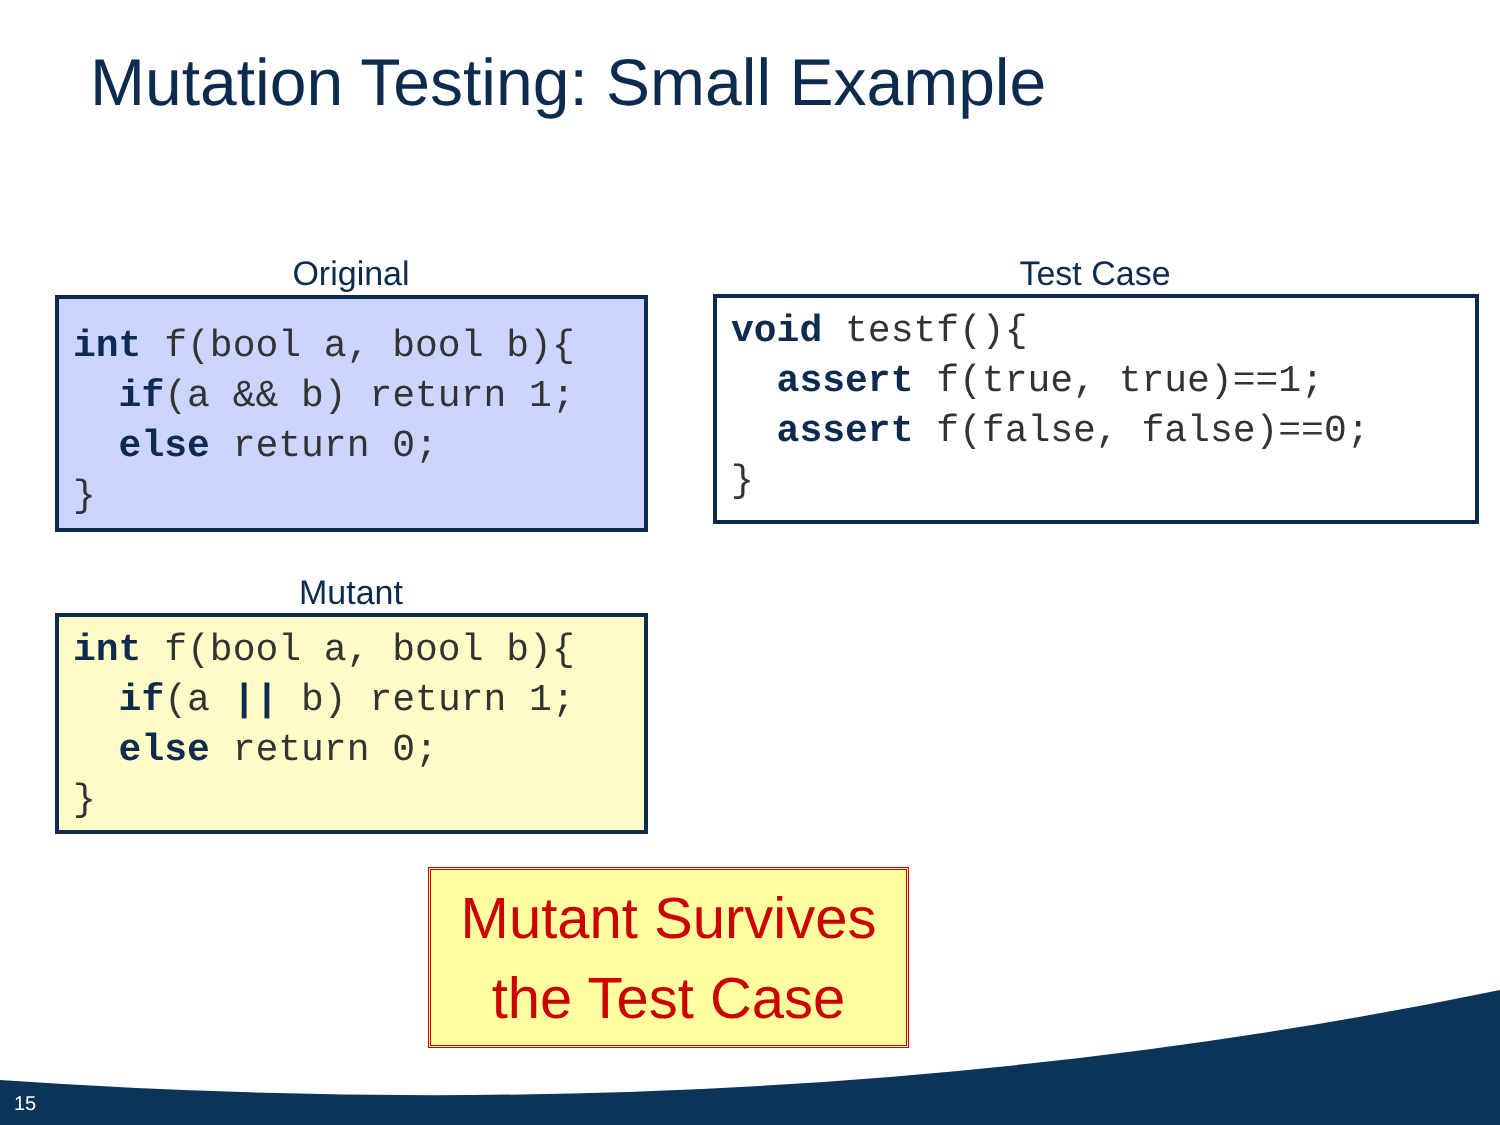Mutation Testing: Small Example
Original
int f(bool a, bool b){ if(a && b) return 1; else return 0; }
Test Case
void testf(){ assert f(true, true)==1; assert f(false, false)==0; }
Mutant
int f(bool a, bool b){ if(a || b) return 1; else return 0; }
Mutant Survives
the Test Case
15